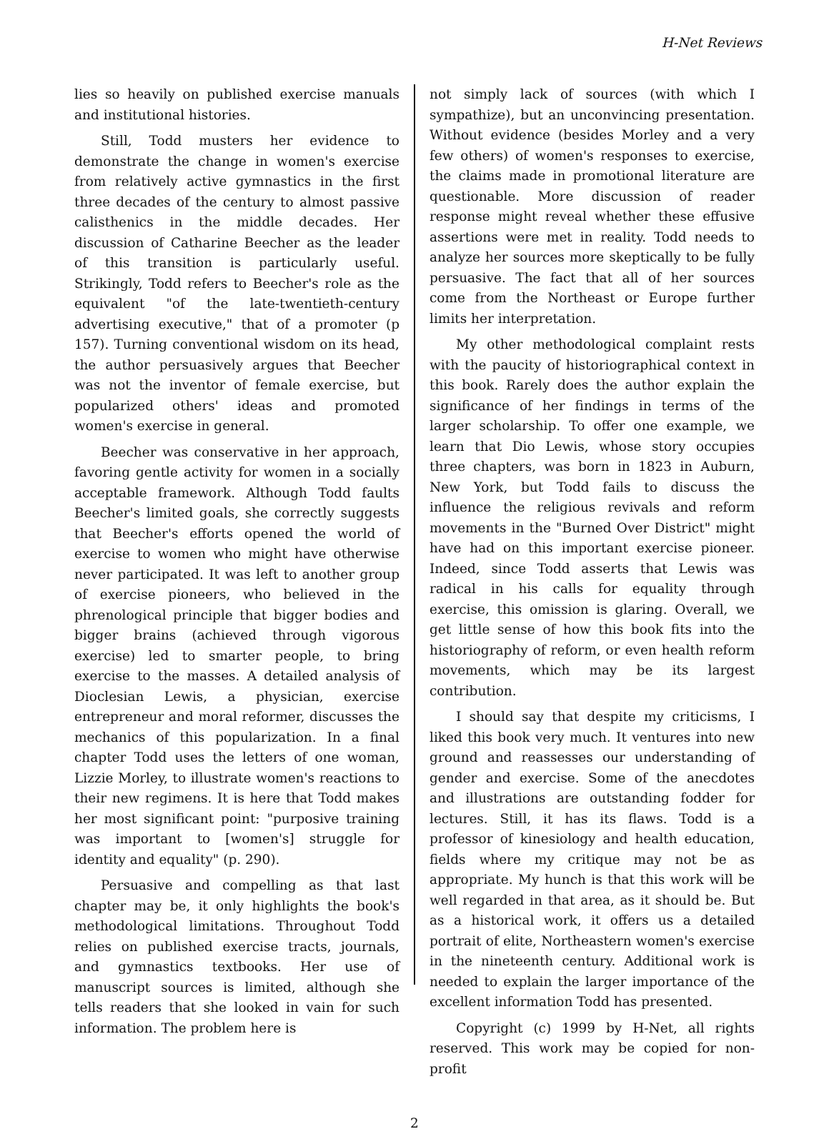H-Net Reviews
lies so heavily on published exercise manuals and institutional histories.
Still, Todd musters her evidence to demonstrate the change in women's exercise from relatively active gymnastics in the first three decades of the century to almost passive calisthenics in the middle decades. Her discussion of Catharine Beecher as the leader of this transition is particularly useful. Strikingly, Todd refers to Beecher's role as the equivalent "of the late-twentieth-century advertising executive," that of a promoter (p 157). Turning conventional wisdom on its head, the author persuasively argues that Beecher was not the inventor of female exercise, but popularized others' ideas and promoted women's exercise in general.
Beecher was conservative in her approach, favoring gentle activity for women in a socially acceptable framework. Although Todd faults Beecher's limited goals, she correctly suggests that Beecher's efforts opened the world of exercise to women who might have otherwise never participated. It was left to another group of exercise pioneers, who believed in the phrenological principle that bigger bodies and bigger brains (achieved through vigorous exercise) led to smarter people, to bring exercise to the masses. A detailed analysis of Dioclesian Lewis, a physician, exercise entrepreneur and moral reformer, discusses the mechanics of this popularization. In a final chapter Todd uses the letters of one woman, Lizzie Morley, to illustrate women's reactions to their new regimens. It is here that Todd makes her most significant point: "purposive training was important to [women's] struggle for identity and equality" (p. 290).
Persuasive and compelling as that last chapter may be, it only highlights the book's methodological limitations. Throughout Todd relies on published exercise tracts, journals, and gymnastics textbooks. Her use of manuscript sources is limited, although she tells readers that she looked in vain for such information. The problem here is
not simply lack of sources (with which I sympathize), but an unconvincing presentation. Without evidence (besides Morley and a very few others) of women's responses to exercise, the claims made in promotional literature are questionable. More discussion of reader response might reveal whether these effusive assertions were met in reality. Todd needs to analyze her sources more skeptically to be fully persuasive. The fact that all of her sources come from the Northeast or Europe further limits her interpretation.
My other methodological complaint rests with the paucity of historiographical context in this book. Rarely does the author explain the significance of her findings in terms of the larger scholarship. To offer one example, we learn that Dio Lewis, whose story occupies three chapters, was born in 1823 in Auburn, New York, but Todd fails to discuss the influence the religious revivals and reform movements in the "Burned Over District" might have had on this important exercise pioneer. Indeed, since Todd asserts that Lewis was radical in his calls for equality through exercise, this omission is glaring. Overall, we get little sense of how this book fits into the historiography of reform, or even health reform movements, which may be its largest contribution.
I should say that despite my criticisms, I liked this book very much. It ventures into new ground and reassesses our understanding of gender and exercise. Some of the anecdotes and illustrations are outstanding fodder for lectures. Still, it has its flaws. Todd is a professor of kinesiology and health education, fields where my critique may not be as appropriate. My hunch is that this work will be well regarded in that area, as it should be. But as a historical work, it offers us a detailed portrait of elite, Northeastern women's exercise in the nineteenth century. Additional work is needed to explain the larger importance of the excellent information Todd has presented.
Copyright (c) 1999 by H-Net, all rights reserved. This work may be copied for non-profit
2